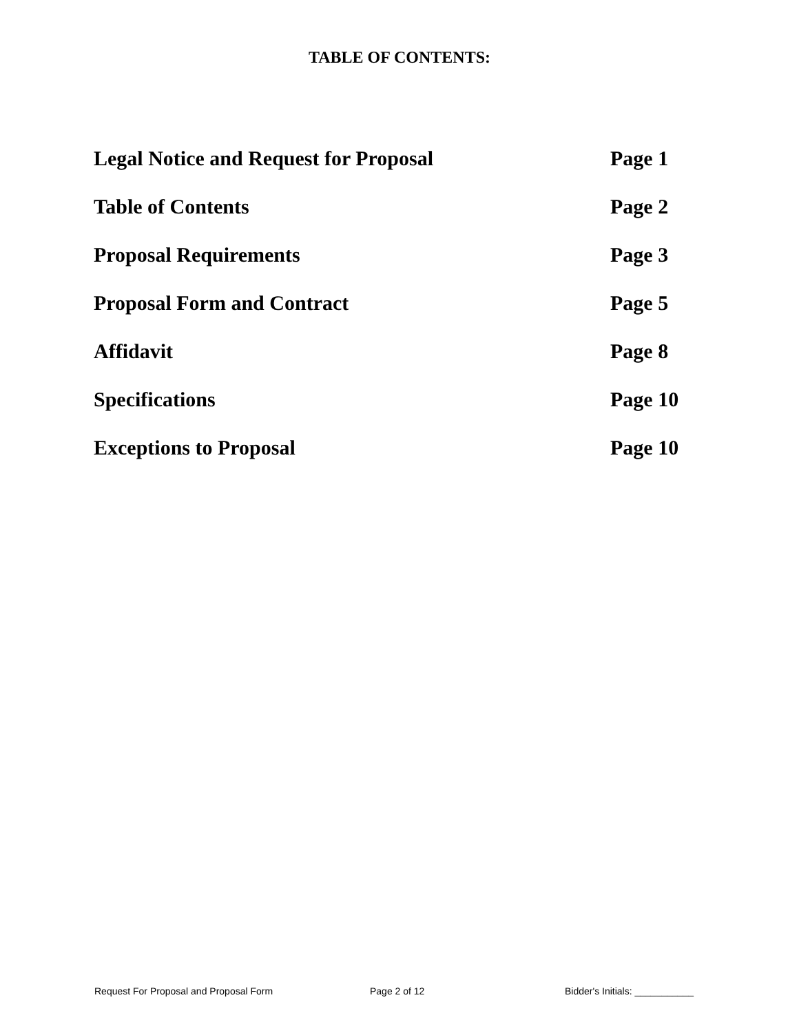TABLE OF CONTENTS:
| Legal Notice and Request for Proposal | Page 1 |
| Table of Contents | Page 2 |
| Proposal Requirements | Page 3 |
| Proposal Form and Contract | Page 5 |
| Affidavit | Page 8 |
| Specifications | Page 10 |
| Exceptions to Proposal | Page 10 |
Request For Proposal and Proposal Form Page 2 of 12 Bidder's Initials: ___________